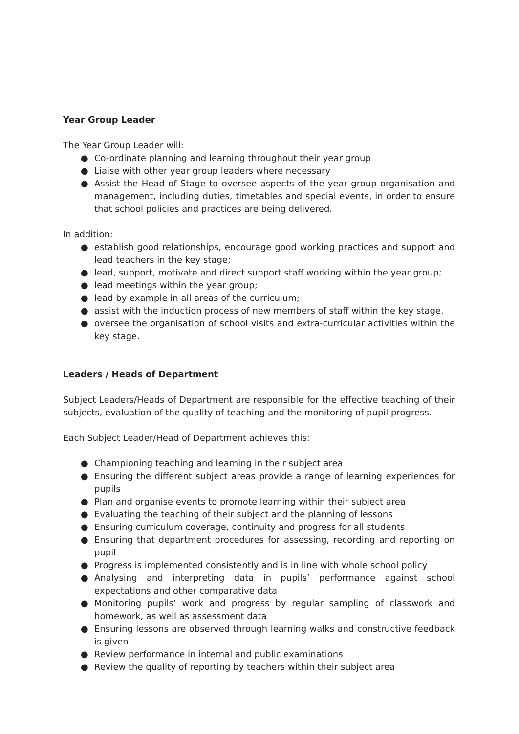Year Group Leader
The Year Group Leader will:
● Co-ordinate planning and learning throughout their year group
● Liaise with other year group leaders where necessary
● Assist the Head of Stage to oversee aspects of the year group organisation and management, including duties, timetables and special events, in order to ensure that school policies and practices are being delivered.
In addition:
● establish good relationships, encourage good working practices and support and lead teachers in the key stage;
● lead, support, motivate and direct support staff working within the year group;
● lead meetings within the year group;
● lead by example in all areas of the curriculum;
● assist with the induction process of new members of staff within the key stage.
● oversee the organisation of school visits and extra-curricular activities within the key stage.
Leaders / Heads of Department
Subject Leaders/Heads of Department are responsible for the effective teaching of their subjects, evaluation of the quality of teaching and the monitoring of pupil progress.
Each Subject Leader/Head of Department achieves this:
● Championing teaching and learning in their subject area
● Ensuring the different subject areas provide a range of learning experiences for pupils
● Plan and organise events to promote learning within their subject area
● Evaluating the teaching of their subject and the planning of lessons
● Ensuring curriculum coverage, continuity and progress for all students
● Ensuring that department procedures for assessing, recording and reporting on pupil
● Progress is implemented consistently and is in line with whole school policy
● Analysing and interpreting data in pupils’ performance against school expectations and other comparative data
● Monitoring pupils’ work and progress by regular sampling of classwork and homework, as well as assessment data
● Ensuring lessons are observed through learning walks and constructive feedback is given
● Review performance in internal and public examinations
● Review the quality of reporting by teachers within their subject area